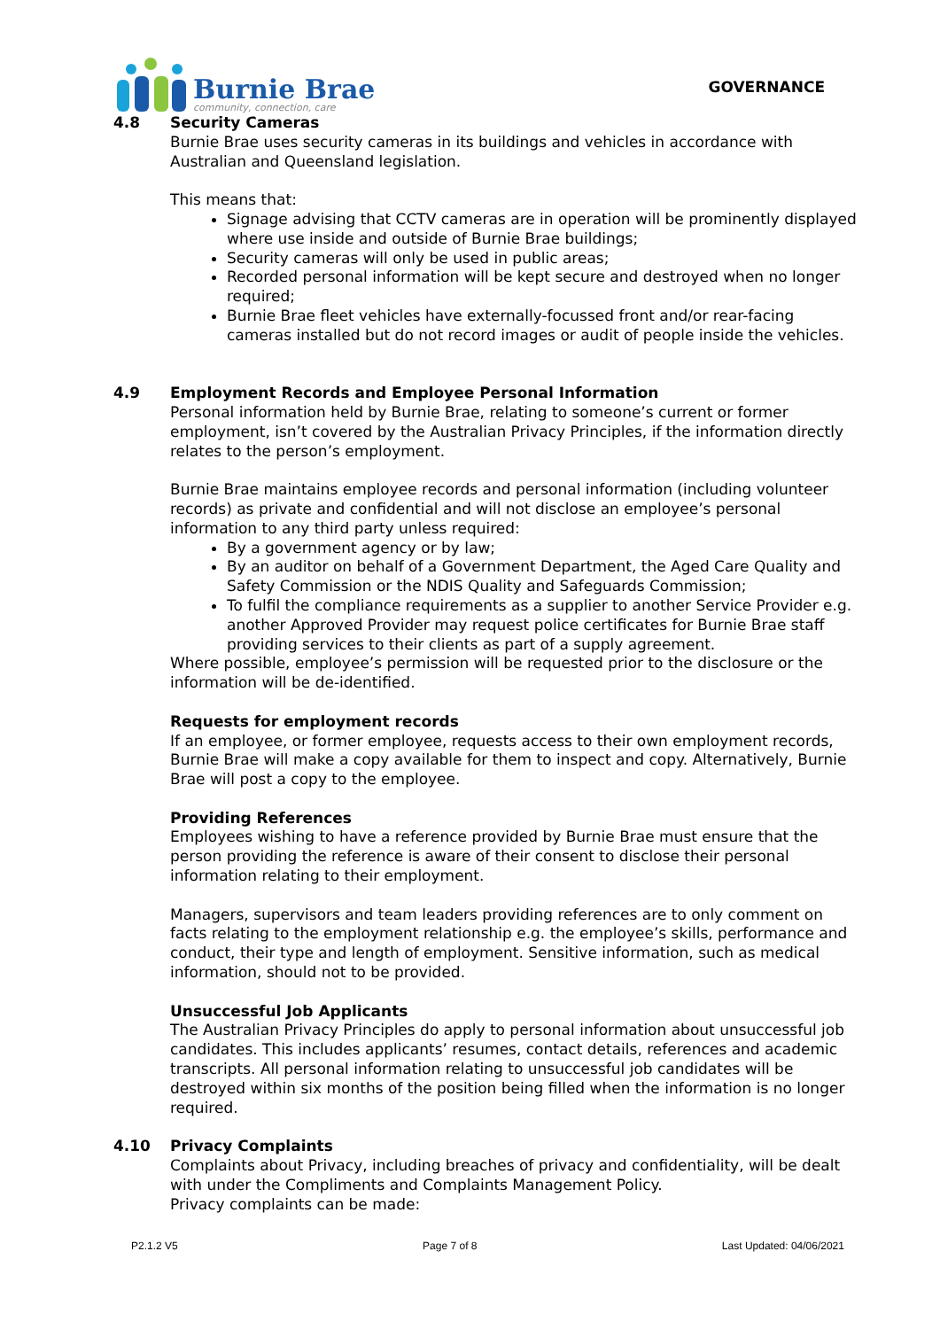Burnie Brae
community, connection, care
GOVERNANCE
4.8 Security Cameras
Burnie Brae uses security cameras in its buildings and vehicles in accordance with Australian and Queensland legislation.
This means that:
Signage advising that CCTV cameras are in operation will be prominently displayed where use inside and outside of Burnie Brae buildings;
Security cameras will only be used in public areas;
Recorded personal information will be kept secure and destroyed when no longer required;
Burnie Brae fleet vehicles have externally-focussed front and/or rear-facing cameras installed but do not record images or audit of people inside the vehicles.
4.9 Employment Records and Employee Personal Information
Personal information held by Burnie Brae, relating to someone’s current or former employment, isn’t covered by the Australian Privacy Principles, if the information directly relates to the person’s employment.
Burnie Brae maintains employee records and personal information (including volunteer records) as private and confidential and will not disclose an employee’s personal information to any third party unless required:
By a government agency or by law;
By an auditor on behalf of a Government Department, the Aged Care Quality and Safety Commission or the NDIS Quality and Safeguards Commission;
To fulfil the compliance requirements as a supplier to another Service Provider e.g. another Approved Provider may request police certificates for Burnie Brae staff providing services to their clients as part of a supply agreement.
Where possible, employee’s permission will be requested prior to the disclosure or the information will be de-identified.
Requests for employment records
If an employee, or former employee, requests access to their own employment records, Burnie Brae will make a copy available for them to inspect and copy. Alternatively, Burnie Brae will post a copy to the employee.
Providing References
Employees wishing to have a reference provided by Burnie Brae must ensure that the person providing the reference is aware of their consent to disclose their personal information relating to their employment.
Managers, supervisors and team leaders providing references are to only comment on facts relating to the employment relationship e.g. the employee’s skills, performance and conduct, their type and length of employment. Sensitive information, such as medical information, should not to be provided.
Unsuccessful Job Applicants
The Australian Privacy Principles do apply to personal information about unsuccessful job candidates. This includes applicants’ resumes, contact details, references and academic transcripts. All personal information relating to unsuccessful job candidates will be destroyed within six months of the position being filled when the information is no longer required.
4.10 Privacy Complaints
Complaints about Privacy, including breaches of privacy and confidentiality, will be dealt with under the Compliments and Complaints Management Policy.
Privacy complaints can be made:
P2.1.2 V5 Page 7 of 8 Last Updated: 04/06/2021